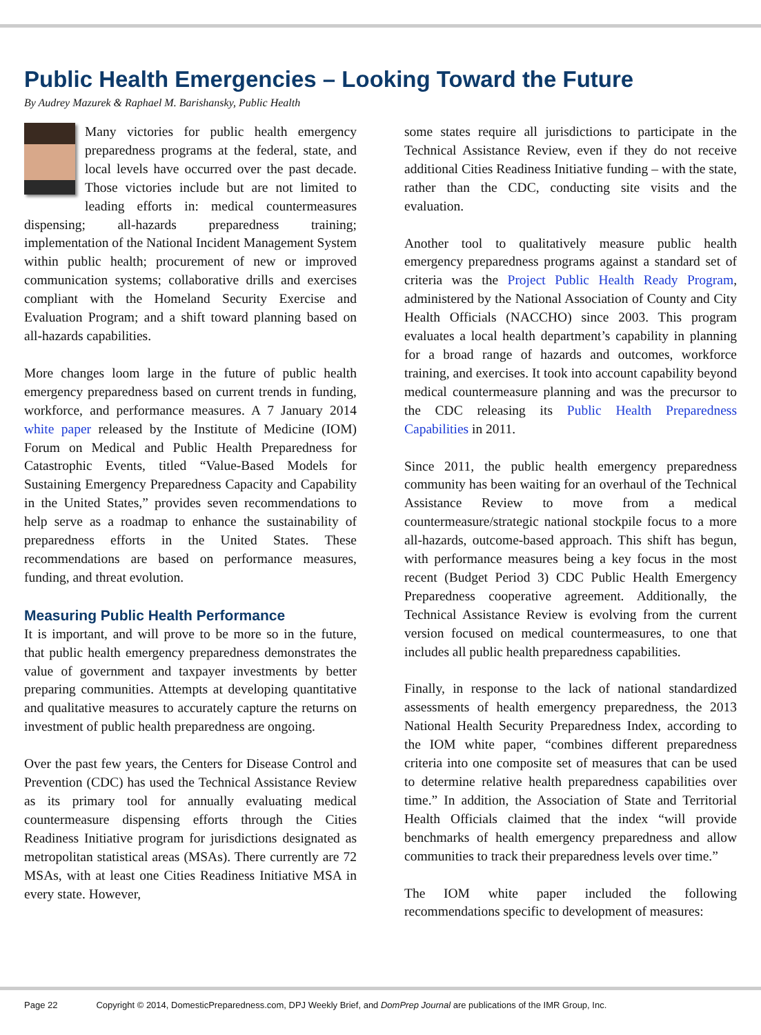Public Health Emergencies – Looking Toward the Future
By Audrey Mazurek & Raphael M. Barishansky, Public Health
Many victories for public health emergency preparedness programs at the federal, state, and local levels have occurred over the past decade. Those victories include but are not limited to leading efforts in: medical countermeasures dispensing; all-hazards preparedness training; implementation of the National Incident Management System within public health; procurement of new or improved communication systems; collaborative drills and exercises compliant with the Homeland Security Exercise and Evaluation Program; and a shift toward planning based on all-hazards capabilities.
More changes loom large in the future of public health emergency preparedness based on current trends in funding, workforce, and performance measures. A 7 January 2014 white paper released by the Institute of Medicine (IOM) Forum on Medical and Public Health Preparedness for Catastrophic Events, titled “Value-Based Models for Sustaining Emergency Preparedness Capacity and Capability in the United States,” provides seven recommendations to help serve as a roadmap to enhance the sustainability of preparedness efforts in the United States. These recommendations are based on performance measures, funding, and threat evolution.
Measuring Public Health Performance
It is important, and will prove to be more so in the future, that public health emergency preparedness demonstrates the value of government and taxpayer investments by better preparing communities. Attempts at developing quantitative and qualitative measures to accurately capture the returns on investment of public health preparedness are ongoing.
Over the past few years, the Centers for Disease Control and Prevention (CDC) has used the Technical Assistance Review as its primary tool for annually evaluating medical countermeasure dispensing efforts through the Cities Readiness Initiative program for jurisdictions designated as metropolitan statistical areas (MSAs). There currently are 72 MSAs, with at least one Cities Readiness Initiative MSA in every state. However,
some states require all jurisdictions to participate in the Technical Assistance Review, even if they do not receive additional Cities Readiness Initiative funding – with the state, rather than the CDC, conducting site visits and the evaluation.
Another tool to qualitatively measure public health emergency preparedness programs against a standard set of criteria was the Project Public Health Ready Program, administered by the National Association of County and City Health Officials (NACCHO) since 2003. This program evaluates a local health department’s capability in planning for a broad range of hazards and outcomes, workforce training, and exercises. It took into account capability beyond medical countermeasure planning and was the precursor to the CDC releasing its Public Health Preparedness Capabilities in 2011.
Since 2011, the public health emergency preparedness community has been waiting for an overhaul of the Technical Assistance Review to move from a medical countermeasure/strategic national stockpile focus to a more all-hazards, outcome-based approach. This shift has begun, with performance measures being a key focus in the most recent (Budget Period 3) CDC Public Health Emergency Preparedness cooperative agreement. Additionally, the Technical Assistance Review is evolving from the current version focused on medical countermeasures, to one that includes all public health preparedness capabilities.
Finally, in response to the lack of national standardized assessments of health emergency preparedness, the 2013 National Health Security Preparedness Index, according to the IOM white paper, “combines different preparedness criteria into one composite set of measures that can be used to determine relative health preparedness capabilities over time.” In addition, the Association of State and Territorial Health Officials claimed that the index “will provide benchmarks of health emergency preparedness and allow communities to track their preparedness levels over time.”
The IOM white paper included the following recommendations specific to development of measures:
Page 22 Copyright © 2014, DomesticPreparedness.com, DPJ Weekly Brief, and DomPrep Journal are publications of the IMR Group, Inc.